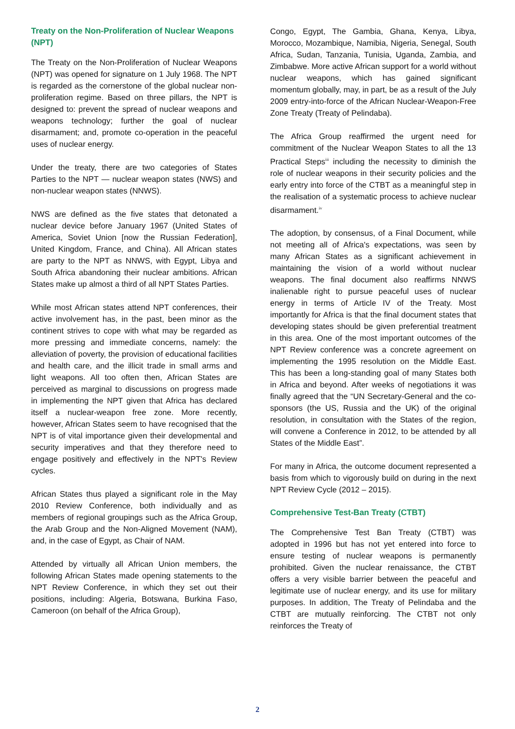Treaty on the Non-Proliferation of Nuclear Weapons (NPT)
The Treaty on the Non-Proliferation of Nuclear Weapons (NPT) was opened for signature on 1 July 1968. The NPT is regarded as the cornerstone of the global nuclear non-proliferation regime. Based on three pillars, the NPT is designed to: prevent the spread of nuclear weapons and weapons technology; further the goal of nuclear disarmament; and, promote co-operation in the peaceful uses of nuclear energy.
Under the treaty, there are two categories of States Parties to the NPT — nuclear weapon states (NWS) and non-nuclear weapon states (NNWS).
NWS are defined as the five states that detonated a nuclear device before January 1967 (United States of America, Soviet Union [now the Russian Federation], United Kingdom, France, and China). All African states are party to the NPT as NNWS, with Egypt, Libya and South Africa abandoning their nuclear ambitions. African States make up almost a third of all NPT States Parties.
While most African states attend NPT conferences, their active involvement has, in the past, been minor as the continent strives to cope with what may be regarded as more pressing and immediate concerns, namely: the alleviation of poverty, the provision of educational facilities and health care, and the illicit trade in small arms and light weapons. All too often then, African States are perceived as marginal to discussions on progress made in implementing the NPT given that Africa has declared itself a nuclear-weapon free zone. More recently, however, African States seem to have recognised that the NPT is of vital importance given their developmental and security imperatives and that they therefore need to engage positively and effectively in the NPT's Review cycles.
African States thus played a significant role in the May 2010 Review Conference, both individually and as members of regional groupings such as the Africa Group, the Arab Group and the Non-Aligned Movement (NAM), and, in the case of Egypt, as Chair of NAM.
Attended by virtually all African Union members, the following African States made opening statements to the NPT Review Conference, in which they set out their positions, including: Algeria, Botswana, Burkina Faso, Cameroon (on behalf of the Africa Group),
Congo, Egypt, The Gambia, Ghana, Kenya, Libya, Morocco, Mozambique, Namibia, Nigeria, Senegal, South Africa, Sudan, Tanzania, Tunisia, Uganda, Zambia, and Zimbabwe. More active African support for a world without nuclear weapons, which has gained significant momentum globally, may, in part, be as a result of the July 2009 entry-into-force of the African Nuclear-Weapon-Free Zone Treaty (Treaty of Pelindaba).
The Africa Group reaffirmed the urgent need for commitment of the Nuclear Weapon States to all the 13 Practical Steps<sup>iii</sup> including the necessity to diminish the role of nuclear weapons in their security policies and the early entry into force of the CTBT as a meaningful step in the realisation of a systematic process to achieve nuclear disarmament.<sup>iv</sup>
The adoption, by consensus, of a Final Document, while not meeting all of Africa's expectations, was seen by many African States as a significant achievement in maintaining the vision of a world without nuclear weapons. The final document also reaffirms NNWS inalienable right to pursue peaceful uses of nuclear energy in terms of Article IV of the Treaty. Most importantly for Africa is that the final document states that developing states should be given preferential treatment in this area. One of the most important outcomes of the NPT Review conference was a concrete agreement on implementing the 1995 resolution on the Middle East. This has been a long-standing goal of many States both in Africa and beyond. After weeks of negotiations it was finally agreed that the “UN Secretary-General and the co-sponsors (the US, Russia and the UK) of the original resolution, in consultation with the States of the region, will convene a Conference in 2012, to be attended by all States of the Middle East”.
For many in Africa, the outcome document represented a basis from which to vigorously build on during in the next NPT Review Cycle (2012 – 2015).
Comprehensive Test-Ban Treaty (CTBT)
The Comprehensive Test Ban Treaty (CTBT) was adopted in 1996 but has not yet entered into force to ensure testing of nuclear weapons is permanently prohibited. Given the nuclear renaissance, the CTBT offers a very visible barrier between the peaceful and legitimate use of nuclear energy, and its use for military purposes. In addition, The Treaty of Pelindaba and the CTBT are mutually reinforcing. The CTBT not only reinforces the Treaty of
2